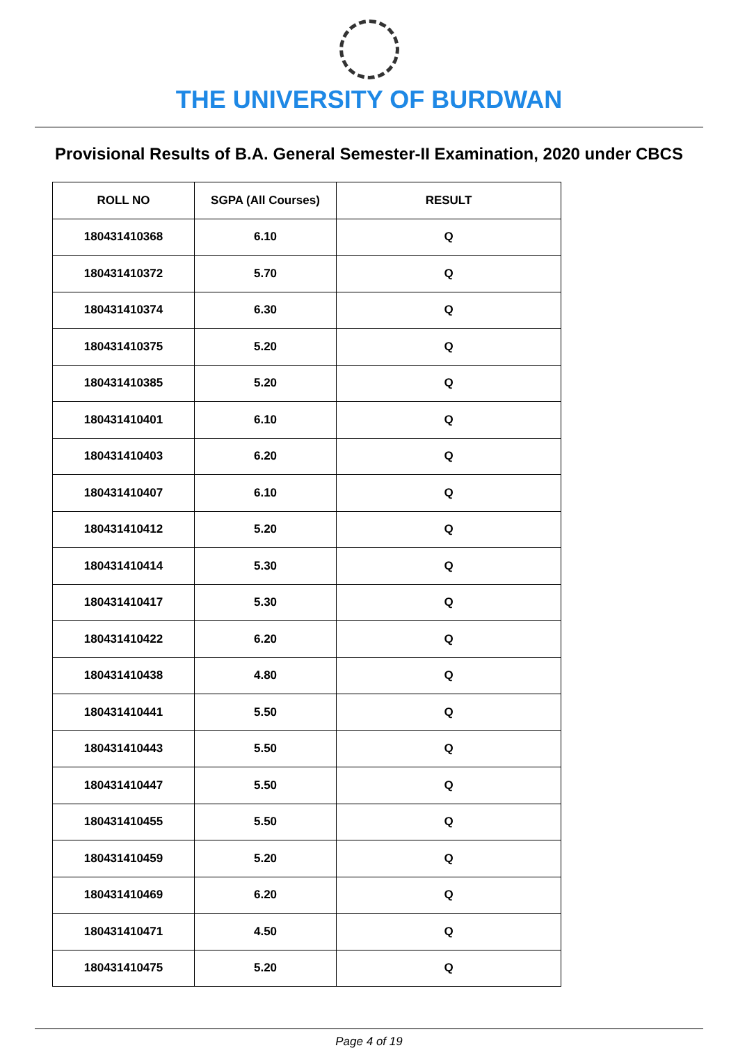THE UNIVERSITY OF BURDWAN
Provisional Results of B.A. General Semester-II Examination, 2020 under CBCS
| ROLL NO | SGPA (All Courses) | RESULT |
| --- | --- | --- |
| 180431410368 | 6.10 | Q |
| 180431410372 | 5.70 | Q |
| 180431410374 | 6.30 | Q |
| 180431410375 | 5.20 | Q |
| 180431410385 | 5.20 | Q |
| 180431410401 | 6.10 | Q |
| 180431410403 | 6.20 | Q |
| 180431410407 | 6.10 | Q |
| 180431410412 | 5.20 | Q |
| 180431410414 | 5.30 | Q |
| 180431410417 | 5.30 | Q |
| 180431410422 | 6.20 | Q |
| 180431410438 | 4.80 | Q |
| 180431410441 | 5.50 | Q |
| 180431410443 | 5.50 | Q |
| 180431410447 | 5.50 | Q |
| 180431410455 | 5.50 | Q |
| 180431410459 | 5.20 | Q |
| 180431410469 | 6.20 | Q |
| 180431410471 | 4.50 | Q |
| 180431410475 | 5.20 | Q |
Page 4 of 19